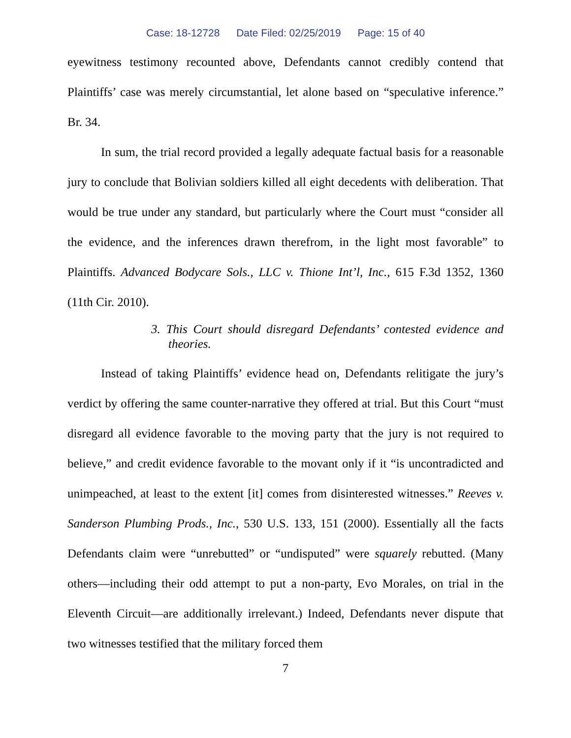Case: 18-12728 Date Filed: 02/25/2019 Page: 15 of 40
eyewitness testimony recounted above, Defendants cannot credibly contend that Plaintiffs’ case was merely circumstantial, let alone based on “speculative inference.” Br. 34.
In sum, the trial record provided a legally adequate factual basis for a reasonable jury to conclude that Bolivian soldiers killed all eight decedents with deliberation. That would be true under any standard, but particularly where the Court must “consider all the evidence, and the inferences drawn therefrom, in the light most favorable” to Plaintiffs. Advanced Bodycare Sols., LLC v. Thione Int’l, Inc., 615 F.3d 1352, 1360 (11th Cir. 2010).
3. This Court should disregard Defendants’ contested evidence and theories.
Instead of taking Plaintiffs’ evidence head on, Defendants relitigate the jury’s verdict by offering the same counter-narrative they offered at trial. But this Court “must disregard all evidence favorable to the moving party that the jury is not required to believe,” and credit evidence favorable to the movant only if it “is uncontradicted and unimpeached, at least to the extent [it] comes from disinterested witnesses.” Reeves v. Sanderson Plumbing Prods., Inc., 530 U.S. 133, 151 (2000). Essentially all the facts Defendants claim were “unrebutted” or “undisputed” were squarely rebutted. (Many others—including their odd attempt to put a non-party, Evo Morales, on trial in the Eleventh Circuit—are additionally irrelevant.) Indeed, Defendants never dispute that two witnesses testified that the military forced them
7